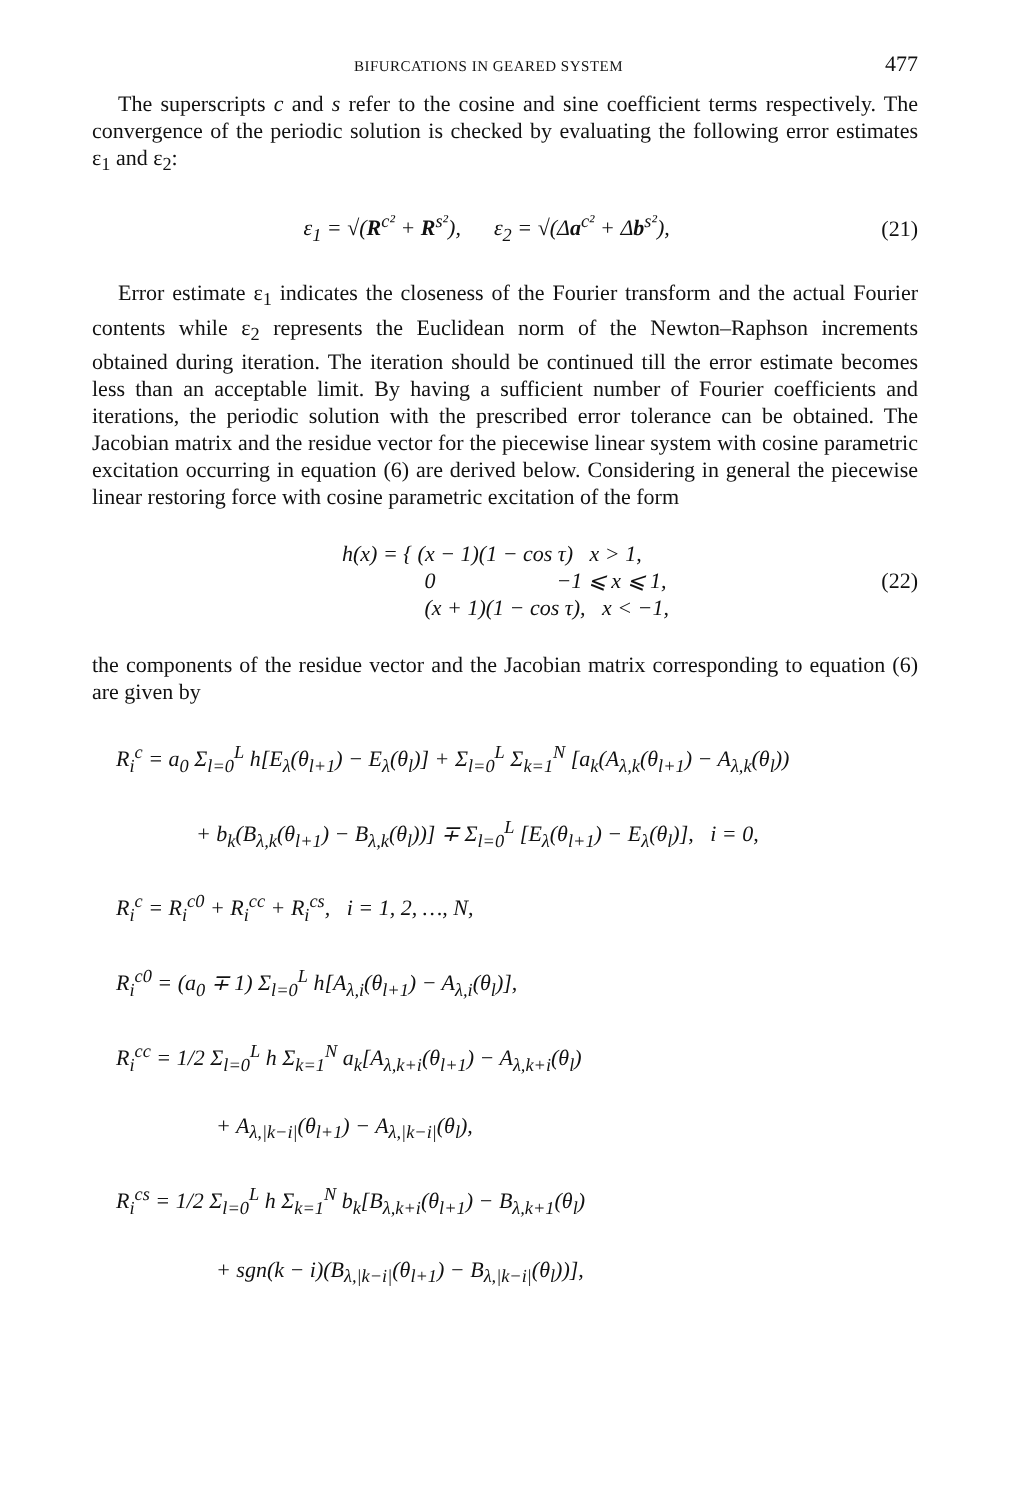BIFURCATIONS IN GEARED SYSTEM 477
The superscripts c and s refer to the cosine and sine coefficient terms respectively. The convergence of the periodic solution is checked by evaluating the following error estimates ε<sub>1</sub> and ε<sub>2</sub>:
ε<sub>1</sub> = √(R<sup>c²</sup> + R<sup>s²</sup>), ε<sub>2</sub> = √(Δa<sup>c²</sup> + Δb<sup>s²</sup>), (21)
Error estimate ε<sub>1</sub> indicates the closeness of the Fourier transform and the actual Fourier contents while ε<sub>2</sub> represents the Euclidean norm of the Newton–Raphson increments obtained during iteration. The iteration should be continued till the error estimate becomes less than an acceptable limit. By having a sufficient number of Fourier coefficients and iterations, the periodic solution with the prescribed error tolerance can be obtained. The Jacobian matrix and the residue vector for the piecewise linear system with cosine parametric excitation occurring in equation (6) are derived below. Considering in general the piecewise linear restoring force with cosine parametric excitation of the form
h(x) = { (x − 1)(1 − cos τ) x > 1,
0 −1 ⩽ x ⩽ 1,
(x + 1)(1 − cos τ), x < −1, (22)
the components of the residue vector and the Jacobian matrix corresponding to equation (6) are given by
R<sub>i</sub><sup>c</sup> = a<sub>0</sub> Σ<sub>l=0</sub><sup>L</sup> h[E<sub>λ</sub>(θ<sub>l+1</sub>) − E<sub>λ</sub>(θ<sub>l</sub>)] + Σ<sub>l=0</sub><sup>L</sup> Σ<sub>k=1</sub><sup>N</sup> [a<sub>k</sub>(A<sub>λ,k</sub>(θ<sub>l+1</sub>) − A<sub>λ,k</sub>(θ<sub>l</sub>))
+ b<sub>k</sub>(B<sub>λ,k</sub>(θ<sub>l+1</sub>) − B<sub>λ,k</sub>(θ<sub>l</sub>))] ∓ Σ<sub>l=0</sub><sup>L</sup> [E<sub>λ</sub>(θ<sub>l+1</sub>) − E<sub>λ</sub>(θ<sub>l</sub>)], i = 0,
R<sub>i</sub><sup>c</sup> = R<sub>i</sub><sup>c0</sup> + R<sub>i</sub><sup>cc</sup> + R<sub>i</sub><sup>cs</sup>, i = 1, 2, …, N,
R<sub>i</sub><sup>c0</sup> = (a<sub>0</sub> ∓ 1) Σ<sub>l=0</sub><sup>L</sup> h[A<sub>λ,i</sub>(θ<sub>l+1</sub>) − A<sub>λ,i</sub>(θ<sub>l</sub>)],
R<sub>i</sub><sup>cc</sup> = 1/2 Σ<sub>l=0</sub><sup>L</sup> h Σ<sub>k=1</sub><sup>N</sup> a<sub>k</sub>[A<sub>λ,k+i</sub>(θ<sub>l+1</sub>) − A<sub>λ,k+i</sub>(θ<sub>l</sub>)
+ A<sub>λ,|k−i|</sub>(θ<sub>l+1</sub>) − A<sub>λ,|k−i|</sub>(θ<sub>l</sub>),
R<sub>i</sub><sup>cs</sup> = 1/2 Σ<sub>l=0</sub><sup>L</sup> h Σ<sub>k=1</sub><sup>N</sup> b<sub>k</sub>[B<sub>λ,k+i</sub>(θ<sub>l+1</sub>) − B<sub>λ,k+1</sub>(θ<sub>l</sub>)
+ sgn(k − i)(B<sub>λ,|k−i|</sub>(θ<sub>l+1</sub>) − B<sub>λ,|k−i|</sub>(θ<sub>l</sub>))],